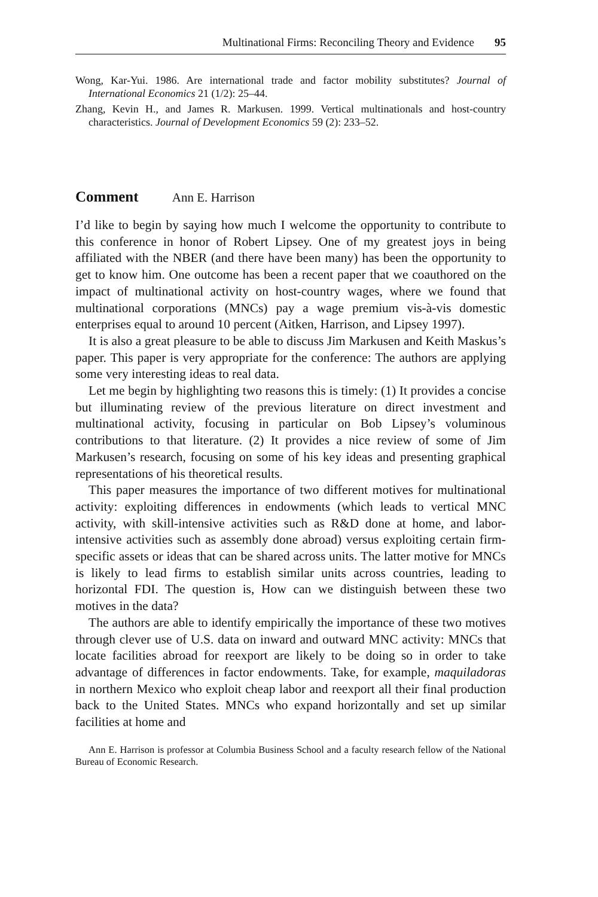Multinational Firms: Reconciling Theory and Evidence 95
Wong, Kar-Yui. 1986. Are international trade and factor mobility substitutes? Journal of International Economics 21 (1/2): 25–44.
Zhang, Kevin H., and James R. Markusen. 1999. Vertical multinationals and host-country characteristics. Journal of Development Economics 59 (2): 233–52.
Comment Ann E. Harrison
I’d like to begin by saying how much I welcome the opportunity to contribute to this conference in honor of Robert Lipsey. One of my greatest joys in being affiliated with the NBER (and there have been many) has been the opportunity to get to know him. One outcome has been a recent paper that we coauthored on the impact of multinational activity on host-country wages, where we found that multinational corporations (MNCs) pay a wage premium vis-à-vis domestic enterprises equal to around 10 percent (Aitken, Harrison, and Lipsey 1997).
It is also a great pleasure to be able to discuss Jim Markusen and Keith Maskus’s paper. This paper is very appropriate for the conference: The authors are applying some very interesting ideas to real data.
Let me begin by highlighting two reasons this is timely: (1) It provides a concise but illuminating review of the previous literature on direct investment and multinational activity, focusing in particular on Bob Lipsey’s voluminous contributions to that literature. (2) It provides a nice review of some of Jim Markusen’s research, focusing on some of his key ideas and presenting graphical representations of his theoretical results.
This paper measures the importance of two different motives for multinational activity: exploiting differences in endowments (which leads to vertical MNC activity, with skill-intensive activities such as R&D done at home, and labor-intensive activities such as assembly done abroad) versus exploiting certain firm-specific assets or ideas that can be shared across units. The latter motive for MNCs is likely to lead firms to establish similar units across countries, leading to horizontal FDI. The question is, How can we distinguish between these two motives in the data?
The authors are able to identify empirically the importance of these two motives through clever use of U.S. data on inward and outward MNC activity: MNCs that locate facilities abroad for reexport are likely to be doing so in order to take advantage of differences in factor endowments. Take, for example, maquiladoras in northern Mexico who exploit cheap labor and reexport all their final production back to the United States. MNCs who expand horizontally and set up similar facilities at home and
Ann E. Harrison is professor at Columbia Business School and a faculty research fellow of the National Bureau of Economic Research.